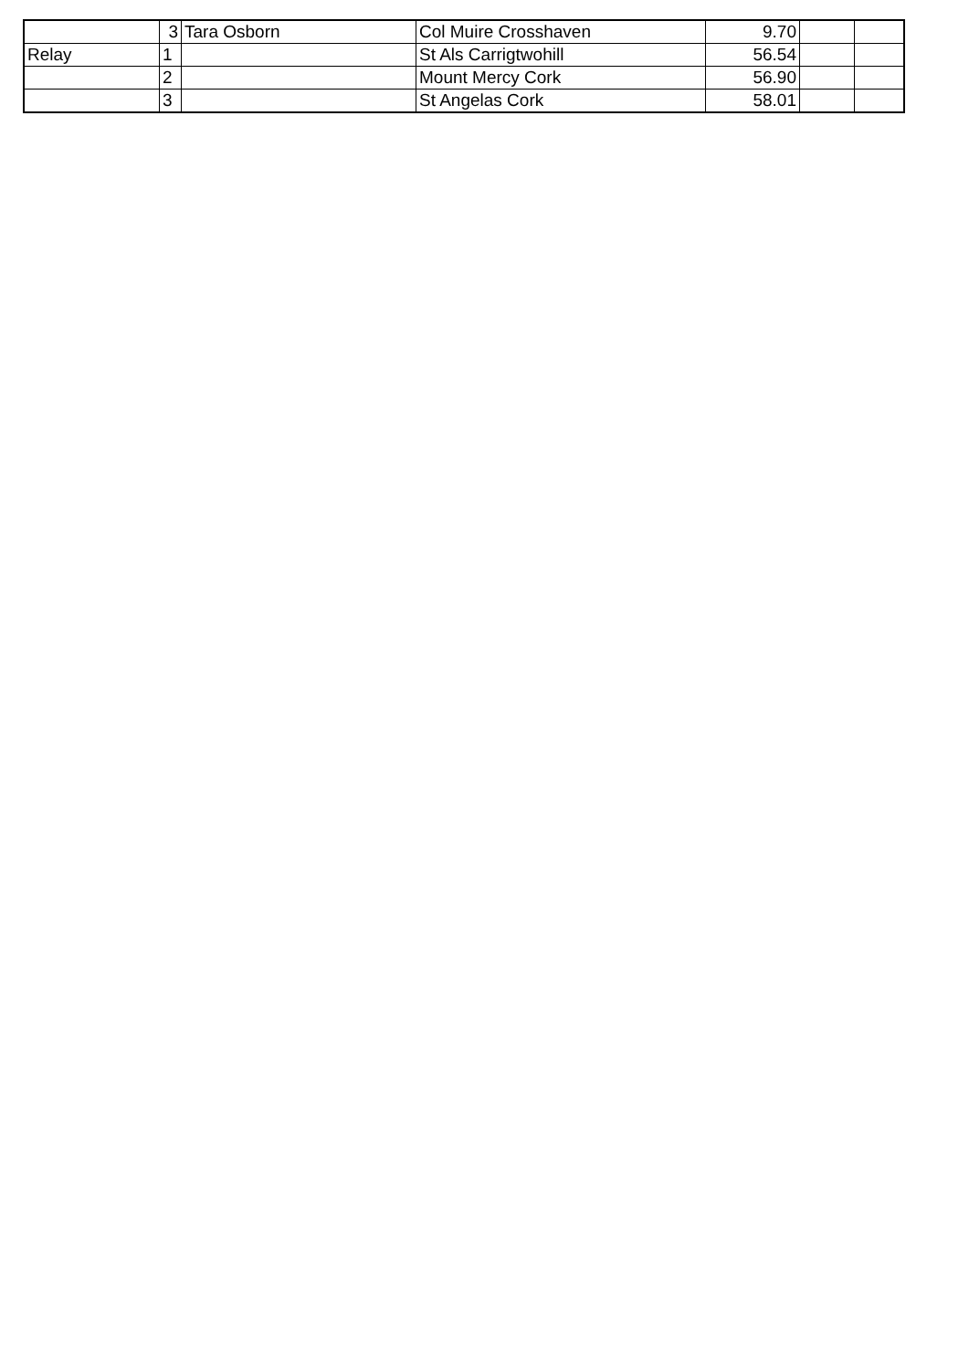| | 3 | Tara Osborn | Col Muire Crosshaven | 9.70 | | |
| Relay | 1 | | St Als Carrigtwohill | 56.54 | | |
| | 2 | | Mount Mercy Cork | 56.90 | | |
| | 3 | | St Angelas Cork | 58.01 | | |